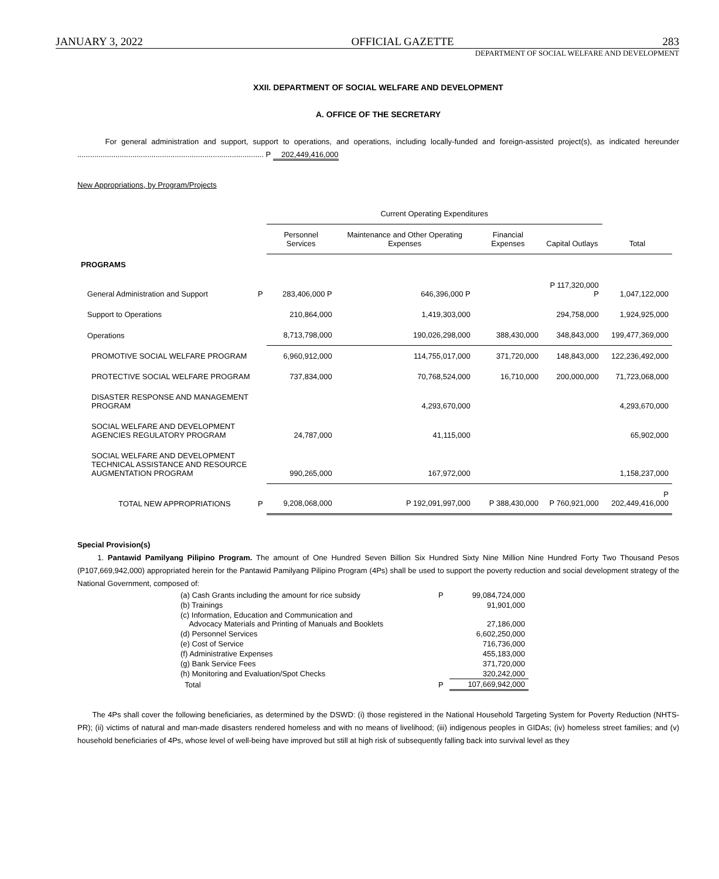JANUARY 3, 2022 OFFICIAL GAZETTE 283
DEPARTMENT OF SOCIAL WELFARE AND DEVELOPMENT
XXII. DEPARTMENT OF SOCIAL WELFARE AND DEVELOPMENT
A. OFFICE OF THE SECRETARY
For general administration and support, support to operations, and operations, including locally-funded and foreign-assisted project(s), as indicated hereunder ........................................................................................ P 202,449,416,000
New Appropriations, by Program/Projects
| | | Current Operating Expenditures | | | | | |
| --- | --- | --- | --- | --- | --- | --- | --- |
| | | Personnel Services | Maintenance and Other Operating Expenses | Financial Expenses | Capital Outlays | Total | |
| PROGRAMS | | | | | | | |
| General Administration and Support | P | 283,406,000 P | 646,396,000 P | | P 117,320,000 P | 1,047,122,000 | |
| Support to Operations | | 210,864,000 | 1,419,303,000 | | 294,758,000 | 1,924,925,000 | |
| Operations | | 8,713,798,000 | 190,026,298,000 | 388,430,000 | 348,843,000 | 199,477,369,000 | |
| PROMOTIVE SOCIAL WELFARE PROGRAM | | 6,960,912,000 | 114,755,017,000 | 371,720,000 | 148,843,000 | 122,236,492,000 | |
| PROTECTIVE SOCIAL WELFARE PROGRAM | | 737,834,000 | 70,768,524,000 | 16,710,000 | 200,000,000 | 71,723,068,000 | |
| DISASTER RESPONSE AND MANAGEMENT PROGRAM | | | 4,293,670,000 | | | 4,293,670,000 | |
| SOCIAL WELFARE AND DEVELOPMENT AGENCIES REGULATORY PROGRAM | | 24,787,000 | 41,115,000 | | | 65,902,000 | |
| SOCIAL WELFARE AND DEVELOPMENT TECHNICAL ASSISTANCE AND RESOURCE AUGMENTATION PROGRAM | | 990,265,000 | 167,972,000 | | | 1,158,237,000 | |
| TOTAL NEW APPROPRIATIONS | P | 9,208,068,000 | P 192,091,997,000 | P 388,430,000 | P 760,921,000 | P 202,449,416,000 | |
Special Provision(s)
1. Pantawid Pamilyang Pilipino Program. The amount of One Hundred Seven Billion Six Hundred Sixty Nine Million Nine Hundred Forty Two Thousand Pesos (P107,669,942,000) appropriated herein for the Pantawid Pamilyang Pilipino Program (4Ps) shall be used to support the poverty reduction and social development strategy of the National Government, composed of:
| (a) Cash Grants including the amount for rice subsidy | P | 99,084,724,000 |
| (b) Trainings | | 91,901,000 |
| (c) Information, Education and Communication and Advocacy Materials and Printing of Manuals and Booklets | | 27,186,000 |
| (d) Personnel Services | | 6,602,250,000 |
| (e) Cost of Service | | 716,736,000 |
| (f) Administrative Expenses | | 455,183,000 |
| (g) Bank Service Fees | | 371,720,000 |
| (h) Monitoring and Evaluation/Spot Checks | | 320,242,000 |
| Total | P | 107,669,942,000 |
The 4Ps shall cover the following beneficiaries, as determined by the DSWD: (i) those registered in the National Household Targeting System for Poverty Reduction (NHTS-PR); (ii) victims of natural and man-made disasters rendered homeless and with no means of livelihood; (iii) indigenous peoples in GIDAs; (iv) homeless street families; and (v) household beneficiaries of 4Ps, whose level of well-being have improved but still at high risk of subsequently falling back into survival level as they